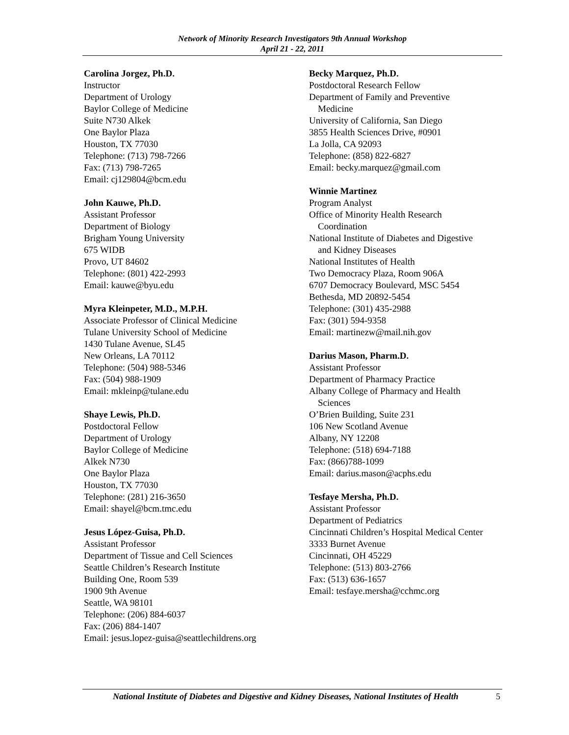Network of Minority Research Investigators 9th Annual Workshop
April 21 - 22, 2011
Carolina Jorgez, Ph.D.
Instructor
Department of Urology
Baylor College of Medicine
Suite N730 Alkek
One Baylor Plaza
Houston, TX 77030
Telephone: (713) 798-7266
Fax: (713) 798-7265
Email: cj129804@bcm.edu
John Kauwe, Ph.D.
Assistant Professor
Department of Biology
Brigham Young University
675 WIDB
Provo, UT 84602
Telephone: (801) 422-2993
Email: kauwe@byu.edu
Myra Kleinpeter, M.D., M.P.H.
Associate Professor of Clinical Medicine
Tulane University School of Medicine
1430 Tulane Avenue, SL45
New Orleans, LA 70112
Telephone: (504) 988-5346
Fax: (504) 988-1909
Email: mkleinp@tulane.edu
Shaye Lewis, Ph.D.
Postdoctoral Fellow
Department of Urology
Baylor College of Medicine
Alkek N730
One Baylor Plaza
Houston, TX 77030
Telephone: (281) 216-3650
Email: shayel@bcm.tmc.edu
Jesus López-Guisa, Ph.D.
Assistant Professor
Department of Tissue and Cell Sciences
Seattle Children’s Research Institute
Building One, Room 539
1900 9th Avenue
Seattle, WA 98101
Telephone: (206) 884-6037
Fax: (206) 884-1407
Email: jesus.lopez-guisa@seattlechildrens.org
Becky Marquez, Ph.D.
Postdoctoral Research Fellow
Department of Family and Preventive
Medicine
University of California, San Diego
3855 Health Sciences Drive, #0901
La Jolla, CA 92093
Telephone: (858) 822-6827
Email: becky.marquez@gmail.com
Winnie Martinez
Program Analyst
Office of Minority Health Research
Coordination
National Institute of Diabetes and Digestive
and Kidney Diseases
National Institutes of Health
Two Democracy Plaza, Room 906A
6707 Democracy Boulevard, MSC 5454
Bethesda, MD 20892-5454
Telephone: (301) 435-2988
Fax: (301) 594-9358
Email: martinezw@mail.nih.gov
Darius Mason, Pharm.D.
Assistant Professor
Department of Pharmacy Practice
Albany College of Pharmacy and Health
Sciences
O’Brien Building, Suite 231
106 New Scotland Avenue
Albany, NY 12208
Telephone: (518) 694-7188
Fax: (866)788-1099
Email: darius.mason@acphs.edu
Tesfaye Mersha, Ph.D.
Assistant Professor
Department of Pediatrics
Cincinnati Children’s Hospital Medical Center
3333 Burnet Avenue
Cincinnati, OH 45229
Telephone: (513) 803-2766
Fax: (513) 636-1657
Email: tesfaye.mersha@cchmc.org
National Institute of Diabetes and Digestive and Kidney Diseases, National Institutes of Health 5